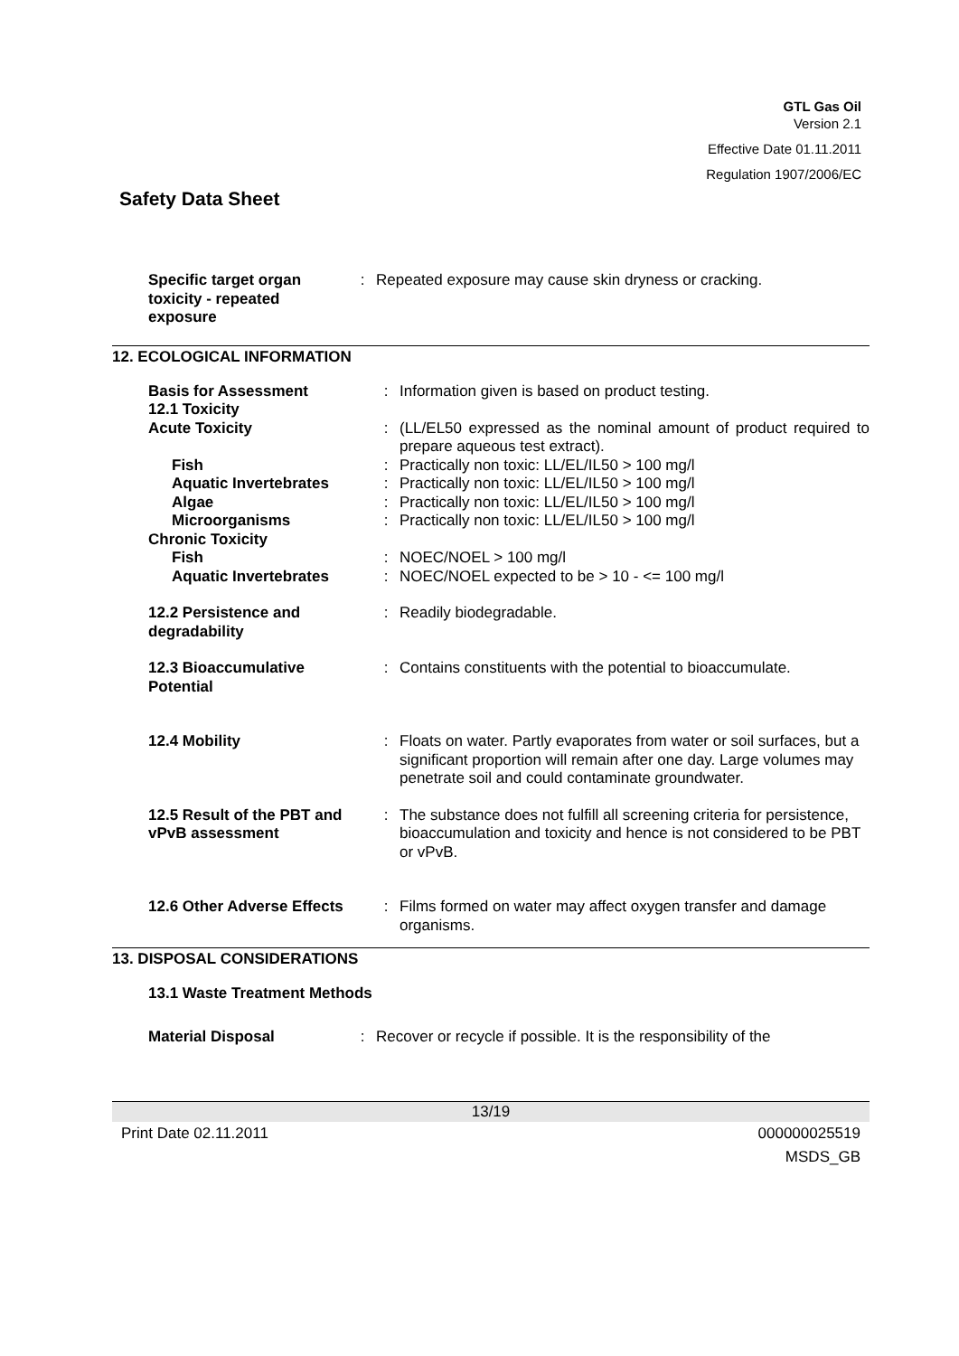GTL Gas Oil
Version 2.1
Effective Date 01.11.2011
Regulation 1907/2006/EC
Safety Data Sheet
| Specific target organ toxicity - repeated exposure | : | Repeated exposure may cause skin dryness or cracking. |
12. ECOLOGICAL INFORMATION
| Basis for Assessment | : | Information given is based on product testing. |
| 12.1 Toxicity | | |
| Acute Toxicity | : | (LL/EL50 expressed as the nominal amount of product required to prepare aqueous test extract). |
| Fish | : | Practically non toxic: LL/EL/IL50 > 100 mg/l |
| Aquatic Invertebrates | : | Practically non toxic: LL/EL/IL50 > 100 mg/l |
| Algae | : | Practically non toxic: LL/EL/IL50 > 100 mg/l |
| Microorganisms | : | Practically non toxic: LL/EL/IL50 > 100 mg/l |
| Chronic Toxicity | | |
| Fish | : | NOEC/NOEL > 100 mg/l |
| Aquatic Invertebrates | : | NOEC/NOEL expected to be > 10 - <= 100 mg/l |
| 12.2 Persistence and degradability | : | Readily biodegradable. |
| 12.3 Bioaccumulative Potential | : | Contains constituents with the potential to bioaccumulate. |
| 12.4 Mobility | : | Floats on water. Partly evaporates from water or soil surfaces, but a significant proportion will remain after one day. Large volumes may penetrate soil and could contaminate groundwater. |
| 12.5 Result of the PBT and vPvB assessment | : | The substance does not fulfill all screening criteria for persistence, bioaccumulation and toxicity and hence is not considered to be PBT or vPvB. |
| 12.6 Other Adverse Effects | : | Films formed on water may affect oxygen transfer and damage organisms. |
13. DISPOSAL CONSIDERATIONS
13.1 Waste Treatment Methods
| Material Disposal | : | Recover or recycle if possible. It is the responsibility of the |
13/19
Print Date 02.11.2011 000000025519
MSDS_GB